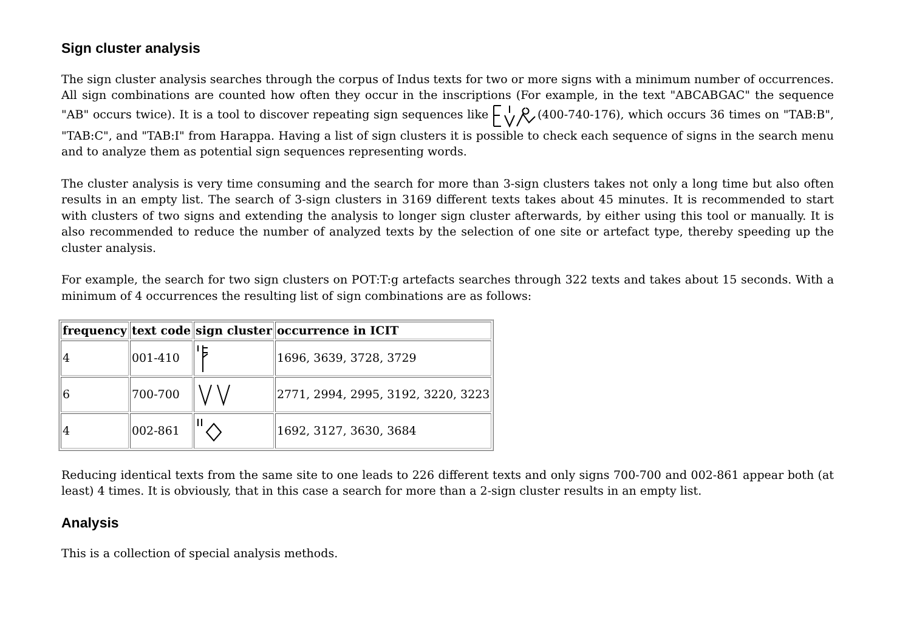Sign cluster analysis
The sign cluster analysis searches through the corpus of Indus texts for two or more signs with a minimum number of occurrences. All sign combinations are counted how often they occur in the inscriptions (For example, in the text "ABCABGAC" the sequence "AB" occurs twice). It is a tool to discover repeating sign sequences like (400-740-176), which occurs 36 times on "TAB:B", "TAB:C", and "TAB:I" from Harappa. Having a list of sign clusters it is possible to check each sequence of signs in the search menu and to analyze them as potential sign sequences representing words.
The cluster analysis is very time consuming and the search for more than 3-sign clusters takes not only a long time but also often results in an empty list. The search of 3-sign clusters in 3169 different texts takes about 45 minutes. It is recommended to start with clusters of two signs and extending the analysis to longer sign cluster afterwards, by either using this tool or manually. It is also recommended to reduce the number of analyzed texts by the selection of one site or artefact type, thereby speeding up the cluster analysis.
For example, the search for two sign clusters on POT:T:g artefacts searches through 322 texts and takes about 15 seconds. With a minimum of 4 occurrences the resulting list of sign combinations are as follows:
| frequency | text code | sign cluster | occurrence in ICIT |
| --- | --- | --- | --- |
| 4 | 001-410 | | 1696, 3639, 3728, 3729 |
| 6 | 700-700 | | 2771, 2994, 2995, 3192, 3220, 3223 |
| 4 | 002-861 | | 1692, 3127, 3630, 3684 |
Reducing identical texts from the same site to one leads to 226 different texts and only signs 700-700 and 002-861 appear both (at least) 4 times. It is obviously, that in this case a search for more than a 2-sign cluster results in an empty list.
Analysis
This is a collection of special analysis methods.